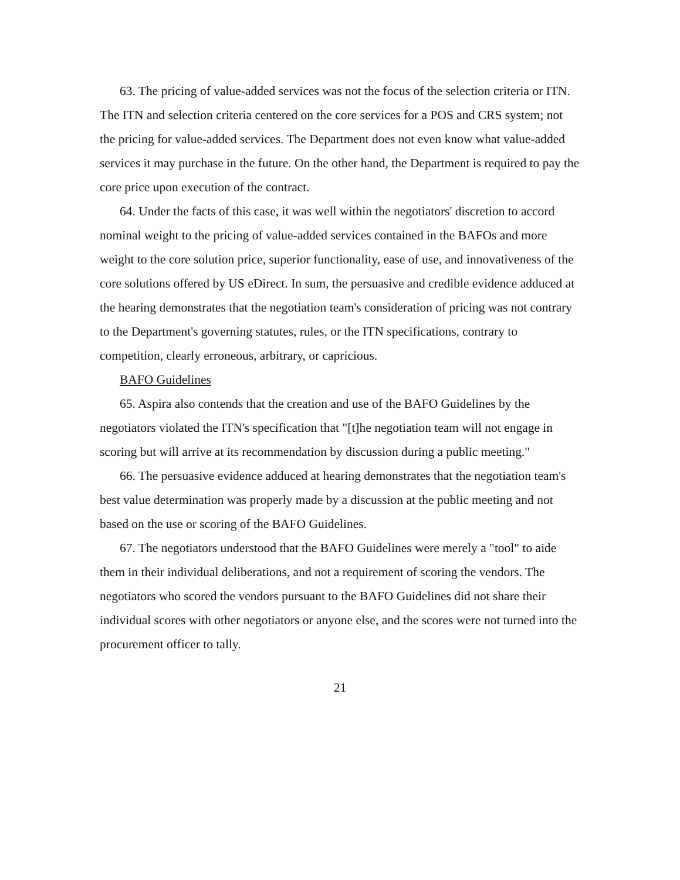63. The pricing of value-added services was not the focus of the selection criteria or ITN. The ITN and selection criteria centered on the core services for a POS and CRS system; not the pricing for value-added services. The Department does not even know what value-added services it may purchase in the future. On the other hand, the Department is required to pay the core price upon execution of the contract.
64. Under the facts of this case, it was well within the negotiators' discretion to accord nominal weight to the pricing of value-added services contained in the BAFOs and more weight to the core solution price, superior functionality, ease of use, and innovativeness of the core solutions offered by US eDirect. In sum, the persuasive and credible evidence adduced at the hearing demonstrates that the negotiation team's consideration of pricing was not contrary to the Department's governing statutes, rules, or the ITN specifications, contrary to competition, clearly erroneous, arbitrary, or capricious.
BAFO Guidelines
65. Aspira also contends that the creation and use of the BAFO Guidelines by the negotiators violated the ITN's specification that "[t]he negotiation team will not engage in scoring but will arrive at its recommendation by discussion during a public meeting."
66. The persuasive evidence adduced at hearing demonstrates that the negotiation team's best value determination was properly made by a discussion at the public meeting and not based on the use or scoring of the BAFO Guidelines.
67. The negotiators understood that the BAFO Guidelines were merely a "tool" to aide them in their individual deliberations, and not a requirement of scoring the vendors. The negotiators who scored the vendors pursuant to the BAFO Guidelines did not share their individual scores with other negotiators or anyone else, and the scores were not turned into the procurement officer to tally.
21